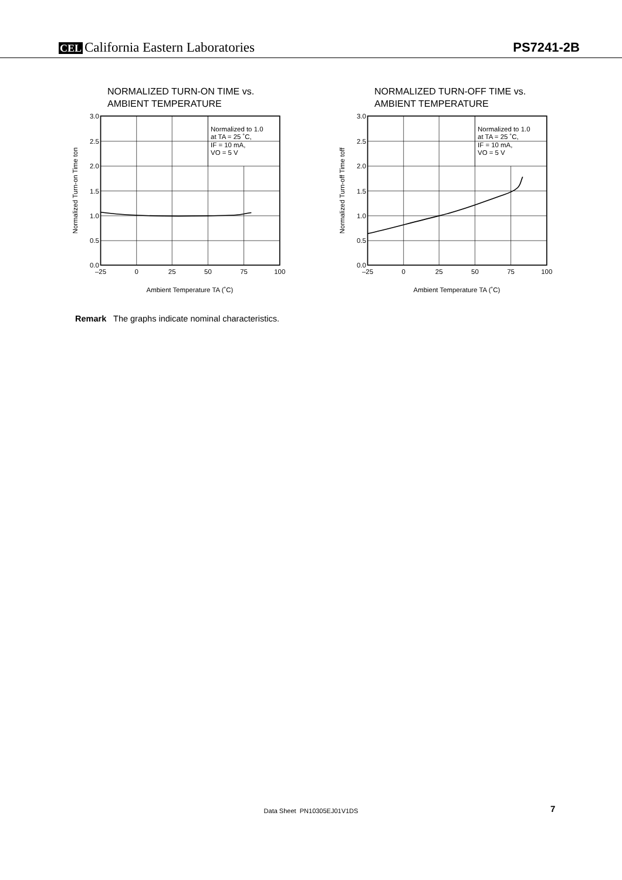CEL California Eastern Laboratories
PS7241-2B
NORMALIZED TURN-ON TIME vs. AMBIENT TEMPERATURE
3.0
2.5
2.0
1.5
1.0
0.5
0.0
–25
0
25
50
75
100
Normalized to 1.0
at TA = 25 ˚C,
IF = 10 mA,
VO = 5 V
Ambient Temperature TA (˚C)
Normalized Turn-on Time ton
NORMALIZED TURN-OFF TIME vs. AMBIENT TEMPERATURE
3.0
2.5
2.0
1.5
1.0
0.5
0.0
–25
0
25
50
75
100
Normalized to 1.0
at TA = 25 ˚C,
IF = 10 mA,
VO = 5 V
Ambient Temperature TA (˚C)
Normalized Turn-off Time toff
Remark The graphs indicate nominal characteristics.
Data Sheet PN10305EJ01V1DS 7